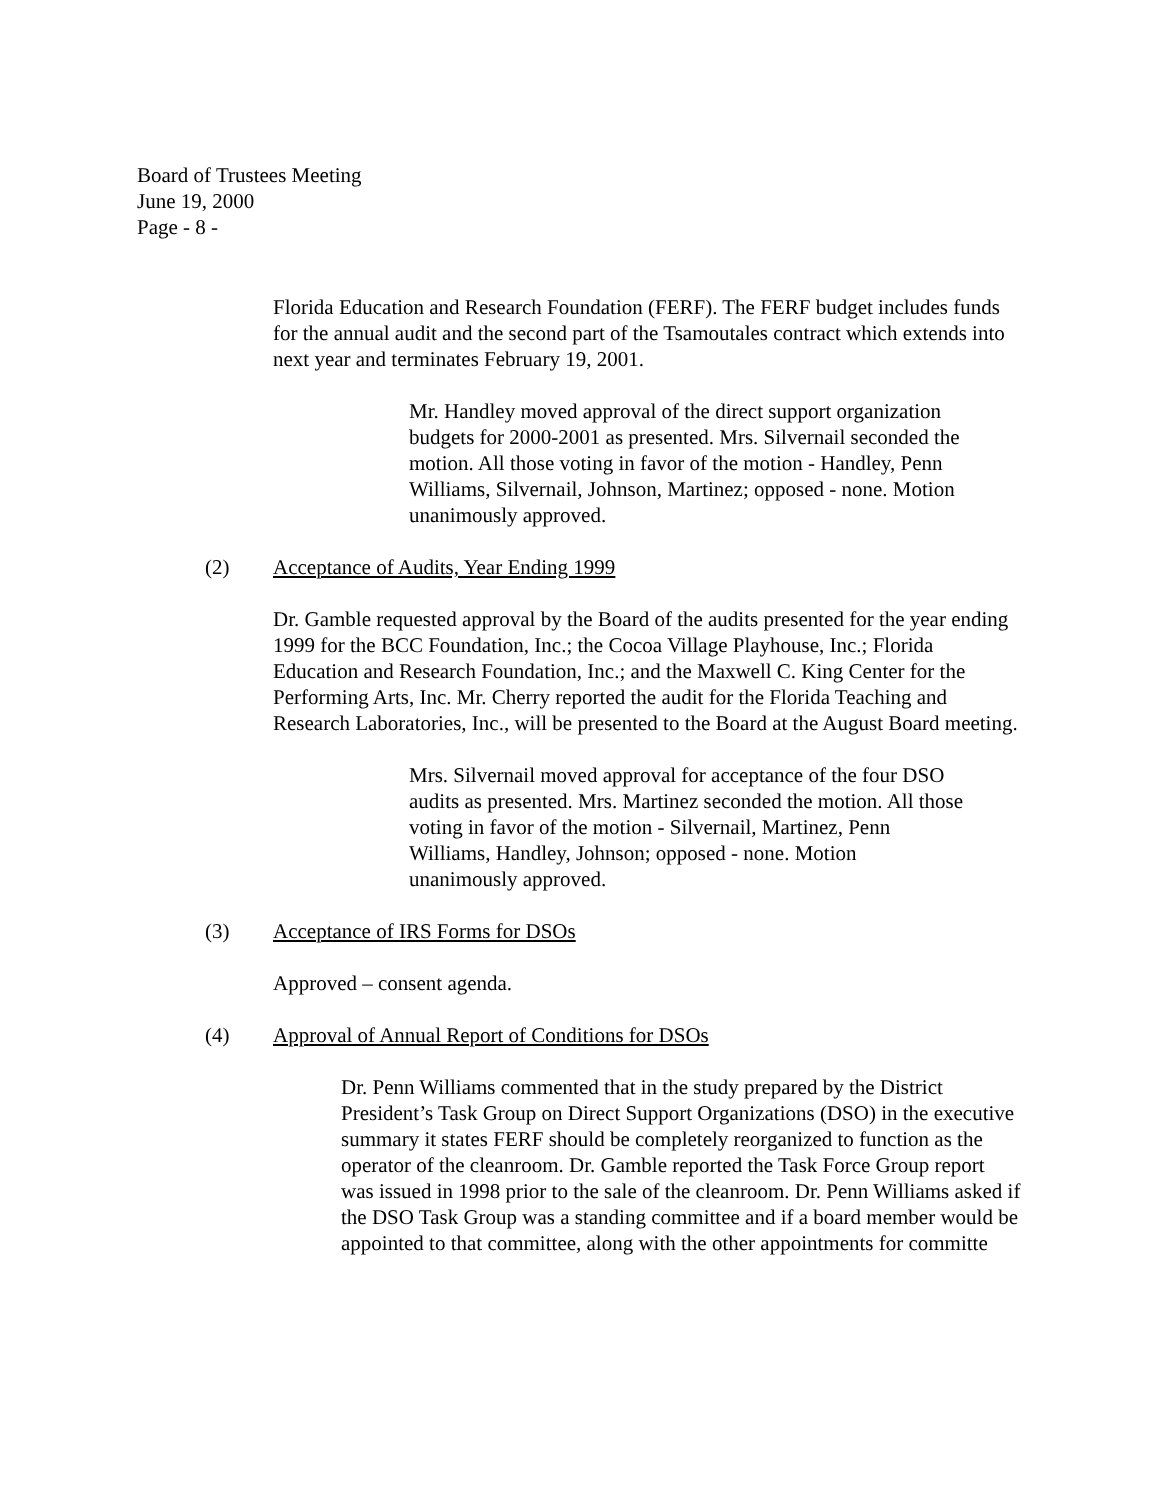Board of Trustees Meeting
June 19, 2000
Page - 8 -
Florida Education and Research Foundation (FERF). The FERF budget includes funds for the annual audit and the second part of the Tsamoutales contract which extends into next year and terminates February 19, 2001.
Mr. Handley moved approval of the direct support organization budgets for 2000-2001 as presented. Mrs. Silvernail seconded the motion. All those voting in favor of the motion - Handley, Penn Williams, Silvernail, Johnson, Martinez; opposed - none. Motion unanimously approved.
(2) Acceptance of Audits, Year Ending 1999
Dr. Gamble requested approval by the Board of the audits presented for the year ending 1999 for the BCC Foundation, Inc.; the Cocoa Village Playhouse, Inc.; Florida Education and Research Foundation, Inc.; and the Maxwell C. King Center for the Performing Arts, Inc. Mr. Cherry reported the audit for the Florida Teaching and Research Laboratories, Inc., will be presented to the Board at the August Board meeting.
Mrs. Silvernail moved approval for acceptance of the four DSO audits as presented. Mrs. Martinez seconded the motion. All those voting in favor of the motion - Silvernail, Martinez, Penn Williams, Handley, Johnson; opposed - none. Motion unanimously approved.
(3) Acceptance of IRS Forms for DSOs
Approved – consent agenda.
(4) Approval of Annual Report of Conditions for DSOs
Dr. Penn Williams commented that in the study prepared by the District President’s Task Group on Direct Support Organizations (DSO) in the executive summary it states FERF should be completely reorganized to function as the operator of the cleanroom. Dr. Gamble reported the Task Force Group report was issued in 1998 prior to the sale of the cleanroom. Dr. Penn Williams asked if the DSO Task Group was a standing committee and if a board member would be appointed to that committee, along with the other appointments for committe